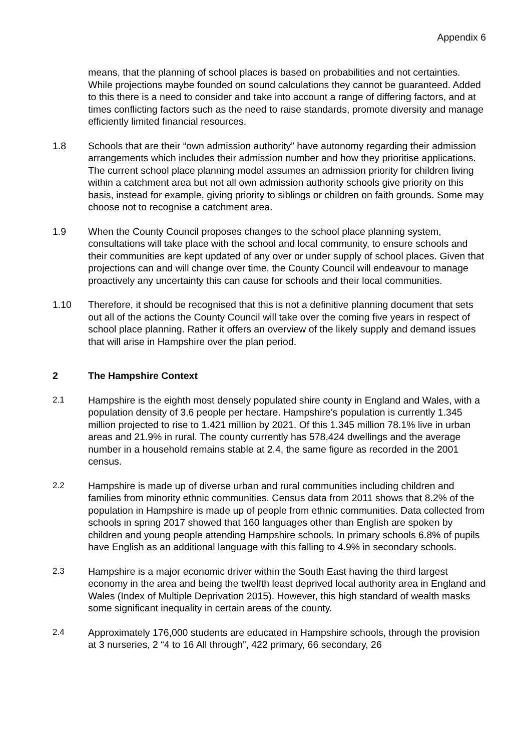Appendix 6
means, that the planning of school places is based on probabilities and not certainties. While projections maybe founded on sound calculations they cannot be guaranteed. Added to this there is a need to consider and take into account a range of differing factors, and at times conflicting factors such as the need to raise standards, promote diversity and manage efficiently limited financial resources.
1.8 Schools that are their “own admission authority” have autonomy regarding their admission arrangements which includes their admission number and how they prioritise applications. The current school place planning model assumes an admission priority for children living within a catchment area but not all own admission authority schools give priority on this basis, instead for example, giving priority to siblings or children on faith grounds. Some may choose not to recognise a catchment area.
1.9 When the County Council proposes changes to the school place planning system, consultations will take place with the school and local community, to ensure schools and their communities are kept updated of any over or under supply of school places. Given that projections can and will change over time, the County Council will endeavour to manage proactively any uncertainty this can cause for schools and their local communities.
1.10 Therefore, it should be recognised that this is not a definitive planning document that sets out all of the actions the County Council will take over the coming five years in respect of school place planning. Rather it offers an overview of the likely supply and demand issues that will arise in Hampshire over the plan period.
2 The Hampshire Context
2.1 Hampshire is the eighth most densely populated shire county in England and Wales, with a population density of 3.6 people per hectare. Hampshire’s population is currently 1.345 million projected to rise to 1.421 million by 2021. Of this 1.345 million 78.1% live in urban areas and 21.9% in rural. The county currently has 578,424 dwellings and the average number in a household remains stable at 2.4, the same figure as recorded in the 2001 census.
2.2 Hampshire is made up of diverse urban and rural communities including children and families from minority ethnic communities. Census data from 2011 shows that 8.2% of the population in Hampshire is made up of people from ethnic communities. Data collected from schools in spring 2017 showed that 160 languages other than English are spoken by children and young people attending Hampshire schools. In primary schools 6.8% of pupils have English as an additional language with this falling to 4.9% in secondary schools.
2.3 Hampshire is a major economic driver within the South East having the third largest economy in the area and being the twelfth least deprived local authority area in England and Wales (Index of Multiple Deprivation 2015). However, this high standard of wealth masks some significant inequality in certain areas of the county.
2.4 Approximately 176,000 students are educated in Hampshire schools, through the provision at 3 nurseries, 2 “4 to 16 All through”, 422 primary, 66 secondary, 26